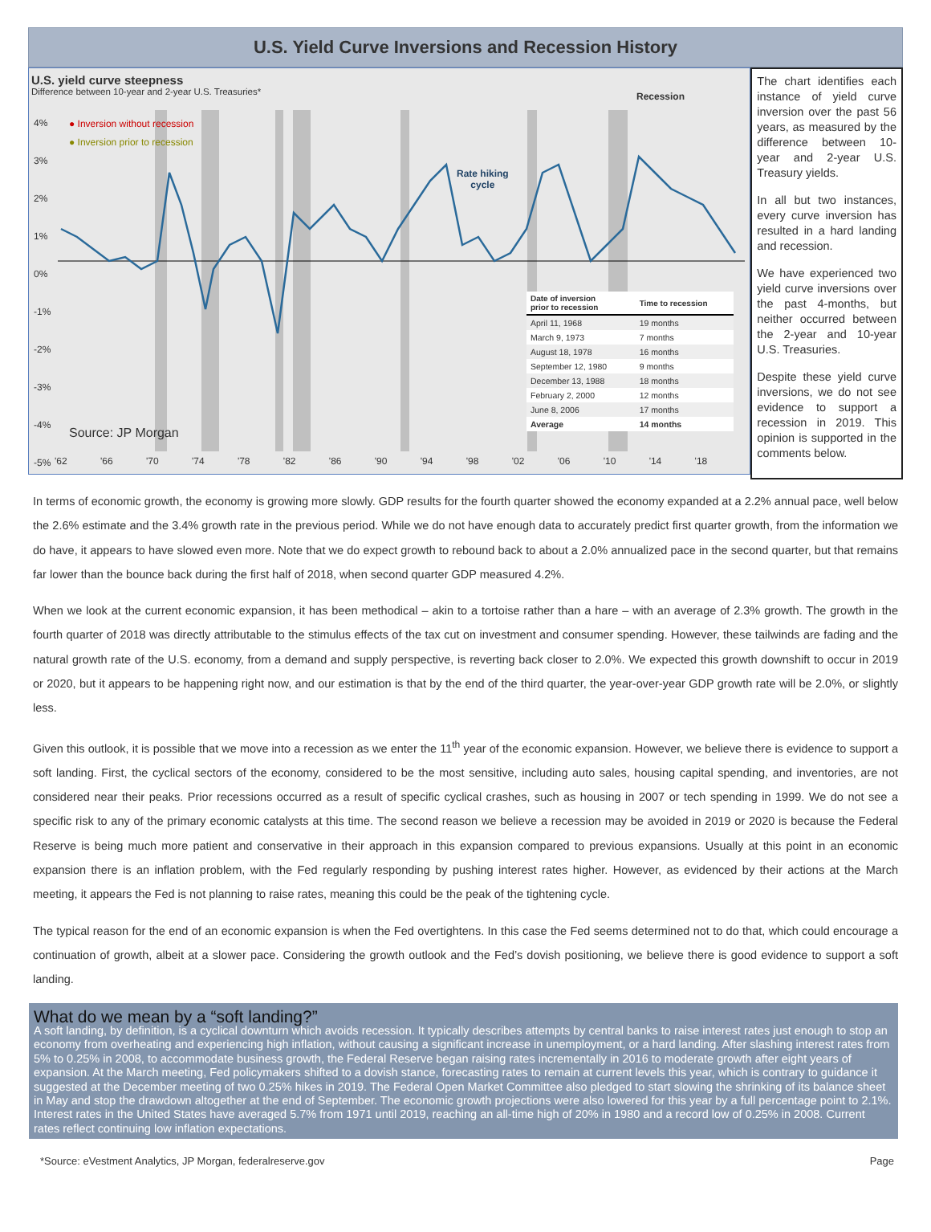U.S. Yield Curve Inversions and Recession History
U.S. yield curve steepness
Difference between 10-year and 2-year U.S. Treasuries*
● Inversion without recession
● Inversion prior to recession
Recession
Rate hiking
cycle
4%
3%
2%
1%
0%
-1%
-2%
-3%
-4%
-5%
'62 '66 '70 '74 '78 '82 '86 '90 '94 '98 '02 '06 '10 '14 '18
| Date of inversion prior to recession | Time to recession |
| --- | --- |
| April 11, 1968 | 19 months |
| March 9, 1973 | 7 months |
| August 18, 1978 | 16 months |
| September 12, 1980 | 9 months |
| December 13, 1988 | 18 months |
| February 2, 2000 | 12 months |
| June 8, 2006 | 17 months |
| Average | 14 months |
Source: JP Morgan
The chart identifies each instance of yield curve inversion over the past 56 years, as measured by the difference between 10-year and 2-year U.S. Treasury yields.
In all but two instances, every curve inversion has resulted in a hard landing and recession.
We have experienced two yield curve inversions over the past 4-months, but neither occurred between the 2-year and 10-year U.S. Treasuries.
Despite these yield curve inversions, we do not see evidence to support a recession in 2019. This opinion is supported in the comments below.
In terms of economic growth, the economy is growing more slowly. GDP results for the fourth quarter showed the economy expanded at a 2.2% annual pace, well below the 2.6% estimate and the 3.4% growth rate in the previous period. While we do not have enough data to accurately predict first quarter growth, from the information we do have, it appears to have slowed even more. Note that we do expect growth to rebound back to about a 2.0% annualized pace in the second quarter, but that remains far lower than the bounce back during the first half of 2018, when second quarter GDP measured 4.2%.
When we look at the current economic expansion, it has been methodical – akin to a tortoise rather than a hare – with an average of 2.3% growth. The growth in the fourth quarter of 2018 was directly attributable to the stimulus effects of the tax cut on investment and consumer spending. However, these tailwinds are fading and the natural growth rate of the U.S. economy, from a demand and supply perspective, is reverting back closer to 2.0%. We expected this growth downshift to occur in 2019 or 2020, but it appears to be happening right now, and our estimation is that by the end of the third quarter, the year-over-year GDP growth rate will be 2.0%, or slightly less.
Given this outlook, it is possible that we move into a recession as we enter the 11<sup>th</sup> year of the economic expansion. However, we believe there is evidence to support a soft landing. First, the cyclical sectors of the economy, considered to be the most sensitive, including auto sales, housing capital spending, and inventories, are not considered near their peaks. Prior recessions occurred as a result of specific cyclical crashes, such as housing in 2007 or tech spending in 1999. We do not see a specific risk to any of the primary economic catalysts at this time. The second reason we believe a recession may be avoided in 2019 or 2020 is because the Federal Reserve is being much more patient and conservative in their approach in this expansion compared to previous expansions. Usually at this point in an economic expansion there is an inflation problem, with the Fed regularly responding by pushing interest rates higher. However, as evidenced by their actions at the March meeting, it appears the Fed is not planning to raise rates, meaning this could be the peak of the tightening cycle.
The typical reason for the end of an economic expansion is when the Fed overtightens. In this case the Fed seems determined not to do that, which could encourage a continuation of growth, albeit at a slower pace. Considering the growth outlook and the Fed’s dovish positioning, we believe there is good evidence to support a soft landing.
What do we mean by a “soft landing?”
A soft landing, by definition, is a cyclical downturn which avoids recession. It typically describes attempts by central banks to raise interest rates just enough to stop an economy from overheating and experiencing high inflation, without causing a significant increase in unemployment, or a hard landing. After slashing interest rates from 5% to 0.25% in 2008, to accommodate business growth, the Federal Reserve began raising rates incrementally in 2016 to moderate growth after eight years of expansion. At the March meeting, Fed policymakers shifted to a dovish stance, forecasting rates to remain at current levels this year, which is contrary to guidance it suggested at the December meeting of two 0.25% hikes in 2019. The Federal Open Market Committee also pledged to start slowing the shrinking of its balance sheet in May and stop the drawdown altogether at the end of September. The economic growth projections were also lowered for this year by a full percentage point to 2.1%. Interest rates in the United States have averaged 5.7% from 1971 until 2019, reaching an all-time high of 20% in 1980 and a record low of 0.25% in 2008. Current rates reflect continuing low inflation expectations.
*Source: eVestment Analytics, JP Morgan, federalreserve.gov Page